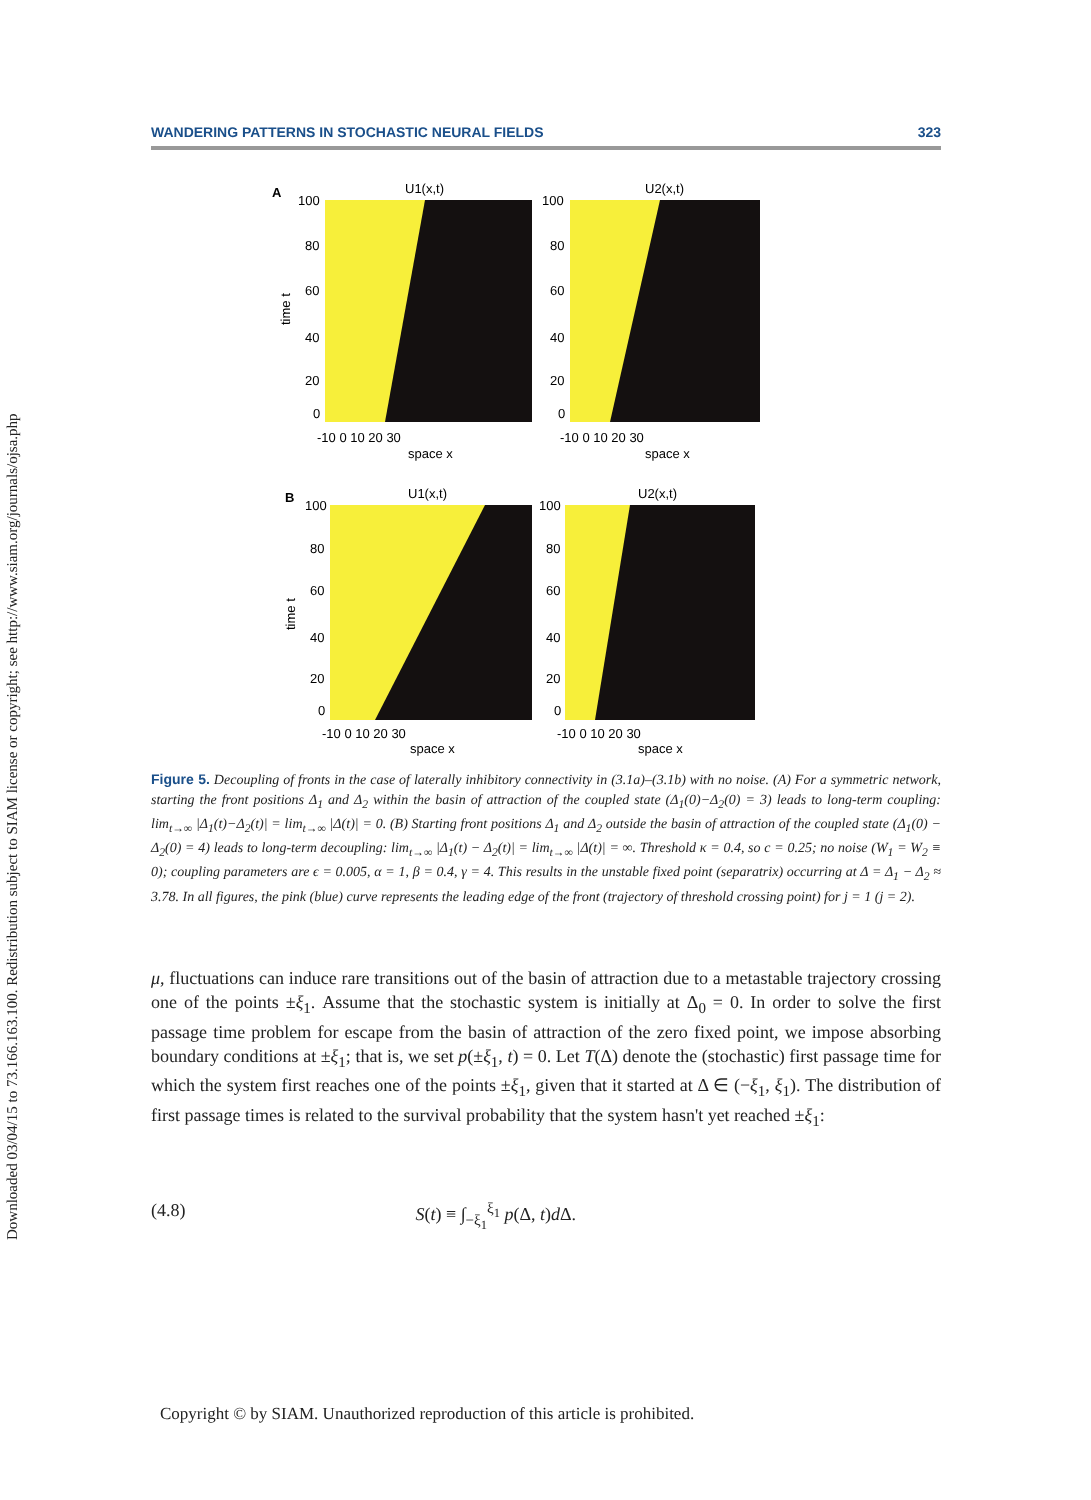Downloaded 03/04/15 to 73.166.163.100. Redistribution subject to SIAM license or copyright; see http://www.siam.org/journals/ojsa.php
WANDERING PATTERNS IN STOCHASTIC NEURAL FIELDS 323
A
U1(x,t)
U2(x,t)
100
80
60
40
20
0
100
80
60
40
20
0
-10 0 10 20 30
space x
-10 0 10 20 30
space x
time t
B
U1(x,t)
U2(x,t)
100
80
60
40
20
0
100
80
60
40
20
0
-10 0 10 20 30
space x
-10 0 10 20 30
space x
time t
Figure 5. Decoupling of fronts in the case of laterally inhibitory connectivity in (3.1a)–(3.1b) with no noise. (A) For a symmetric network, starting the front positions Δ<sub>1</sub> and Δ<sub>2</sub> within the basin of attraction of the coupled state (Δ<sub>1</sub>(0)−Δ<sub>2</sub>(0) = 3) leads to long-term coupling: lim<sub>t→∞</sub> |Δ<sub>1</sub>(t)−Δ<sub>2</sub>(t)| = lim<sub>t→∞</sub> |Δ(t)| = 0. (B) Starting front positions Δ<sub>1</sub> and Δ<sub>2</sub> outside the basin of attraction of the coupled state (Δ<sub>1</sub>(0) − Δ<sub>2</sub>(0) = 4) leads to long-term decoupling: lim<sub>t→∞</sub> |Δ<sub>1</sub>(t) − Δ<sub>2</sub>(t)| = lim<sub>t→∞</sub> |Δ(t)| = ∞. Threshold κ = 0.4, so c = 0.25; no noise (W<sub>1</sub> = W<sub>2</sub> ≡ 0); coupling parameters are ϵ = 0.005, α = 1, β = 0.4, γ = 4. This results in the unstable fixed point (separatrix) occurring at Δ = Δ<sub>1</sub> − Δ<sub>2</sub> ≈ 3.78. In all figures, the pink (blue) curve represents the leading edge of the front (trajectory of threshold crossing point) for j = 1 (j = 2).
μ, fluctuations can induce rare transitions out of the basin of attraction due to a metastable trajectory crossing one of the points ±ξ<sub>1</sub>. Assume that the stochastic system is initially at Δ<sub>0</sub> = 0. In order to solve the first passage time problem for escape from the basin of attraction of the zero fixed point, we impose absorbing boundary conditions at ±ξ<sub>1</sub>; that is, we set p(±ξ<sub>1</sub>, t) = 0. Let T(Δ) denote the (stochastic) first passage time for which the system first reaches one of the points ±ξ<sub>1</sub>, given that it started at Δ ∈ (−ξ<sub>1</sub>, ξ<sub>1</sub>). The distribution of first passage times is related to the survival probability that the system hasn't yet reached ±ξ<sub>1</sub>:
(4.8) S(t) ≡ ∫<sub>−ξ<sub>1</sub></sub><sup>ξ<sub>1</sub></sup> p(Δ, t)d Δ.
Copyright © by SIAM. Unauthorized reproduction of this article is prohibited.